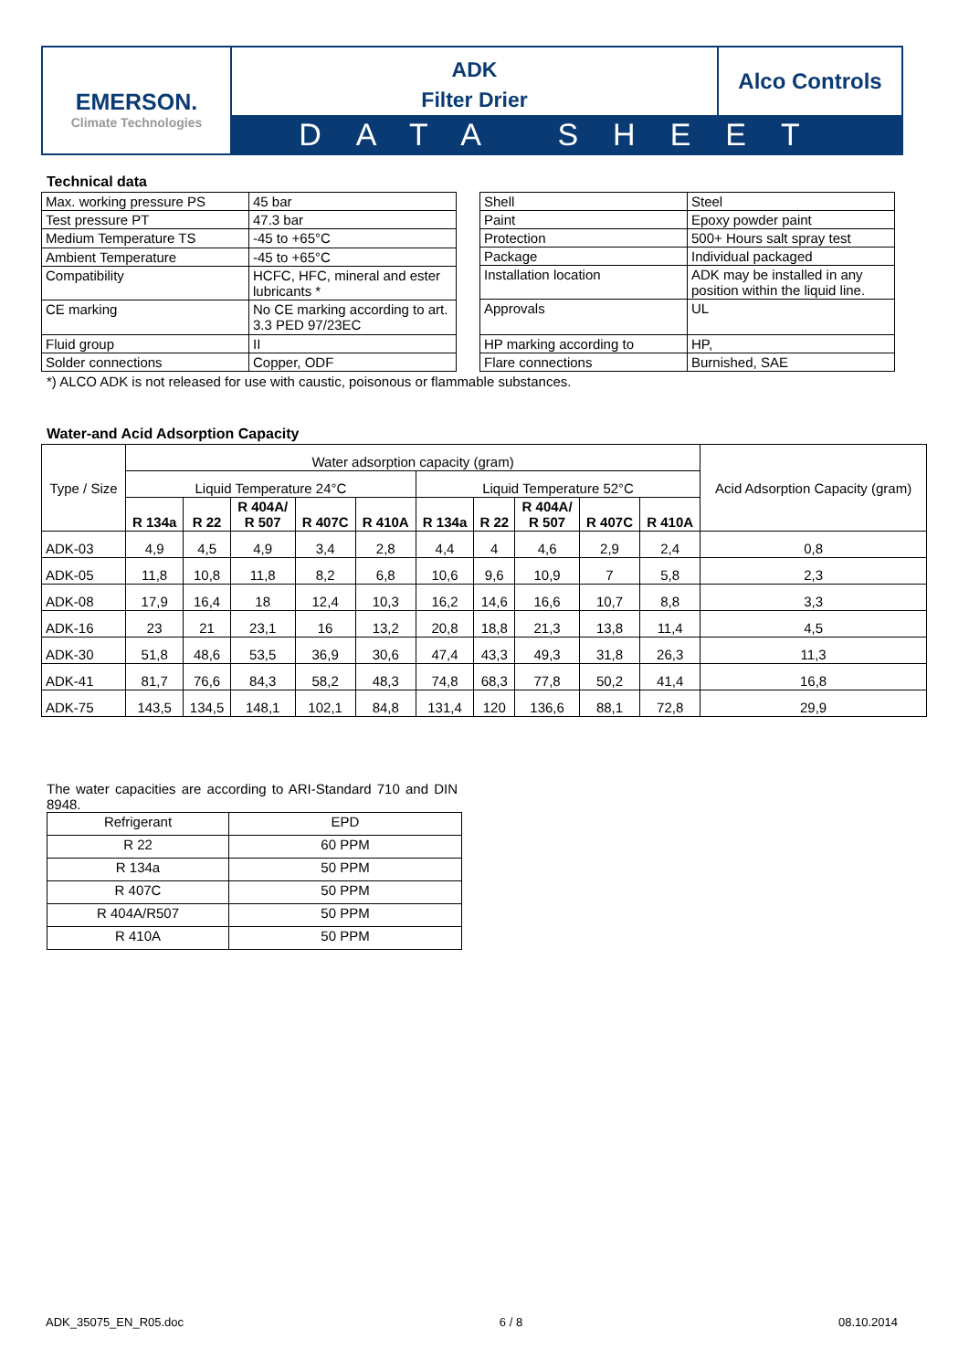EMERSON.
Climate Technologies
ADK
Filter Drier
Alco Controls
DATA SHEET
Technical data
| Max. working pressure PS | 45 bar |
| Test pressure PT | 47.3 bar |
| Medium Temperature TS | -45 to +65°C |
| Ambient Temperature | -45 to +65°C |
| Compatibility | HCFC, HFC, mineral and ester lubricants * |
| CE marking | No CE marking according to art. 3.3 PED 97/23EC |
| Fluid group | II |
| Solder connections | Copper, ODF |
| Shell | Steel |
| Paint | Epoxy powder paint |
| Protection | 500+ Hours salt spray test |
| Package | Individual packaged |
| Installation location | ADK may be installed in any position within the liquid line. |
| Approvals | UL |
| HP marking according to | HP, |
| Flare connections | Burnished, SAE |
*) ALCO ADK is not released for use with caustic, poisonous or flammable substances.
Water-and Acid Adsorption Capacity
| Type / Size | Water adsorption capacity (gram) | | | | | | | | | | Acid Adsorption Capacity (gram) |
| --- | --- | --- | --- | --- | --- | --- | --- | --- | --- | --- | --- |
| | Liquid Temperature 24°C | | | | | Liquid Temperature 52°C | | | | | |
| | R 134a | R 22 | R 404A/ R 507 | R 407C | R 410A | R 134a | R 22 | R 404A/ R 507 | R 407C | R 410A | |
| ADK-03 | 4,9 | 4,5 | 4,9 | 3,4 | 2,8 | 4,4 | 4 | 4,6 | 2,9 | 2,4 | 0,8 |
| ADK-05 | 11,8 | 10,8 | 11,8 | 8,2 | 6,8 | 10,6 | 9,6 | 10,9 | 7 | 5,8 | 2,3 |
| ADK-08 | 17,9 | 16,4 | 18 | 12,4 | 10,3 | 16,2 | 14,6 | 16,6 | 10,7 | 8,8 | 3,3 |
| ADK-16 | 23 | 21 | 23,1 | 16 | 13,2 | 20,8 | 18,8 | 21,3 | 13,8 | 11,4 | 4,5 |
| ADK-30 | 51,8 | 48,6 | 53,5 | 36,9 | 30,6 | 47,4 | 43,3 | 49,3 | 31,8 | 26,3 | 11,3 |
| ADK-41 | 81,7 | 76,6 | 84,3 | 58,2 | 48,3 | 74,8 | 68,3 | 77,8 | 50,2 | 41,4 | 16,8 |
| ADK-75 | 143,5 | 134,5 | 148,1 | 102,1 | 84,8 | 131,4 | 120 | 136,6 | 88,1 | 72,8 | 29,9 |
The water capacities are according to ARI-Standard 710 and DIN 8948.
| Refrigerant | EPD |
| R 22 | 60 PPM |
| R 134a | 50 PPM |
| R 407C | 50 PPM |
| R 404A/R507 | 50 PPM |
| R 410A | 50 PPM |
ADK_35075_EN_R05.doc 6 / 8 08.10.2014